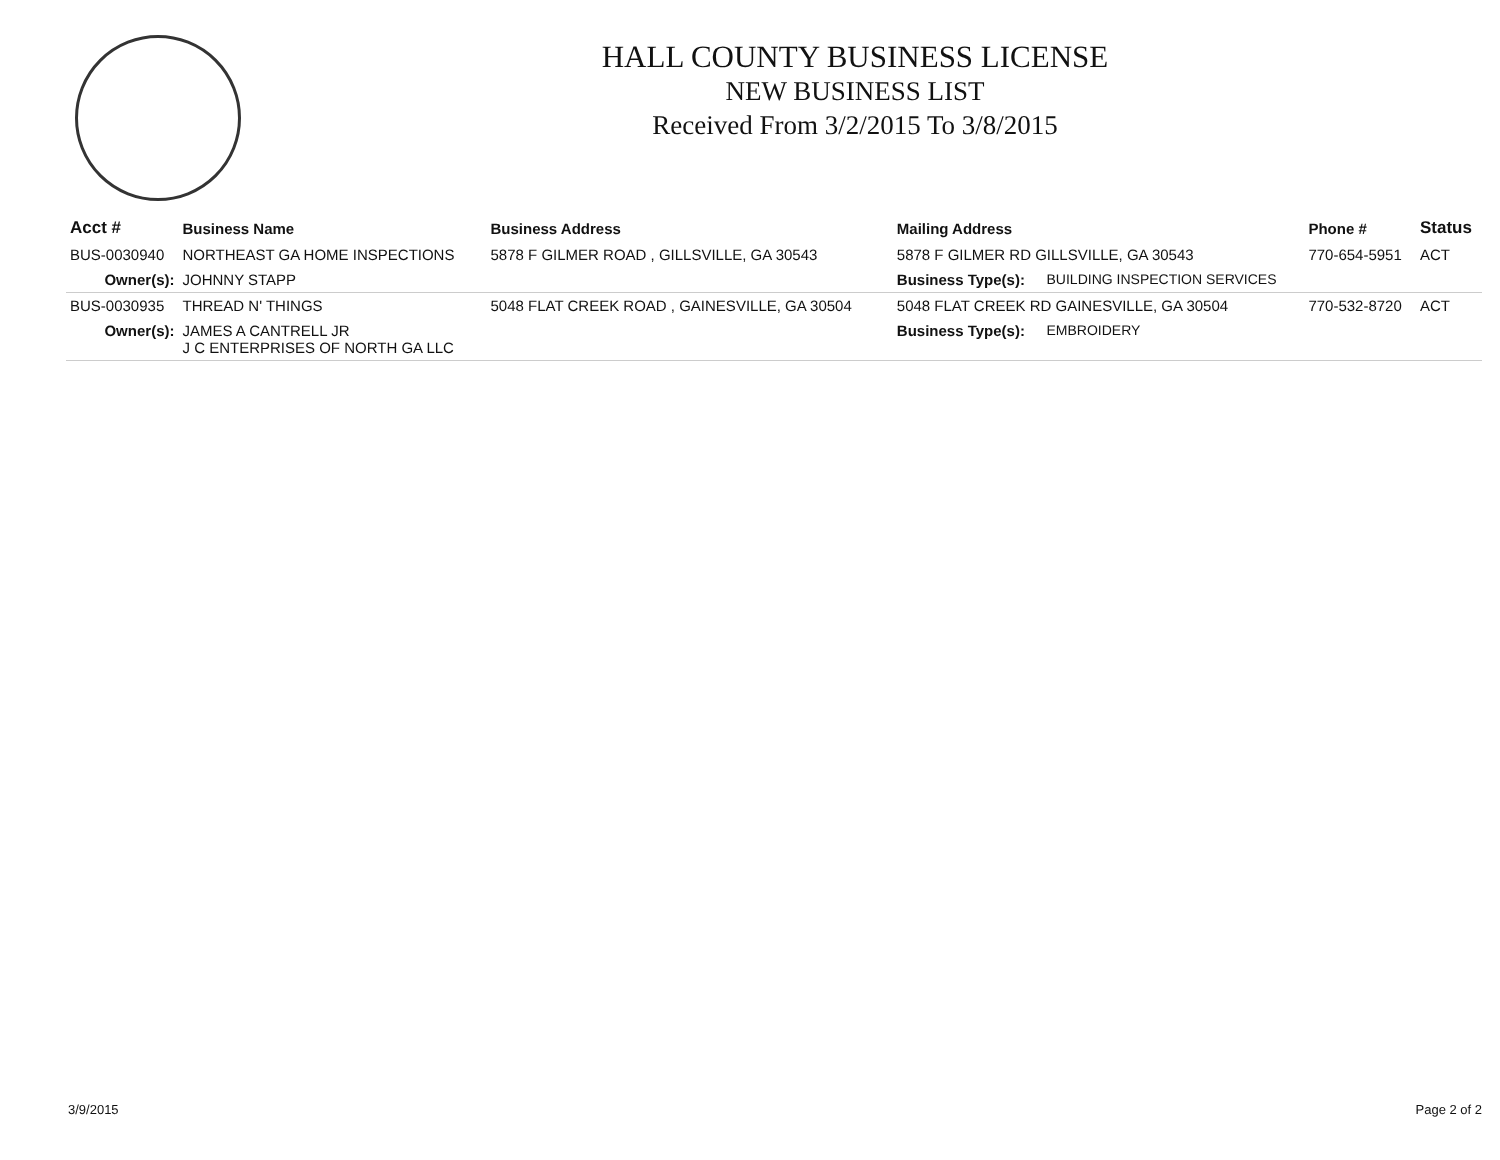HALL COUNTY BUSINESS LICENSE
NEW BUSINESS LIST
Received From 3/2/2015 To 3/8/2015
| Acct # | Business Name | Business Address | Mailing Address | | Phone # | Status |
| --- | --- | --- | --- | --- | --- | --- |
| BUS-0030940 | NORTHEAST GA HOME INSPECTIONS | 5878 F GILMER ROAD , GILLSVILLE, GA 30543 | 5878 F GILMER RD GILLSVILLE, GA 30543 | | 770-654-5951 | ACT |
| Owner(s): | JOHNNY STAPP | | Business Type(s): | BUILDING INSPECTION SERVICES | | |
| BUS-0030935 | THREAD N' THINGS | 5048 FLAT CREEK ROAD , GAINESVILLE, GA 30504 | 5048 FLAT CREEK RD GAINESVILLE, GA 30504 | | 770-532-8720 | ACT |
| Owner(s): | JAMES A CANTRELL JR J C ENTERPRISES OF NORTH GA LLC | | Business Type(s): | EMBROIDERY | | |
3/9/2015 Page 2 of 2